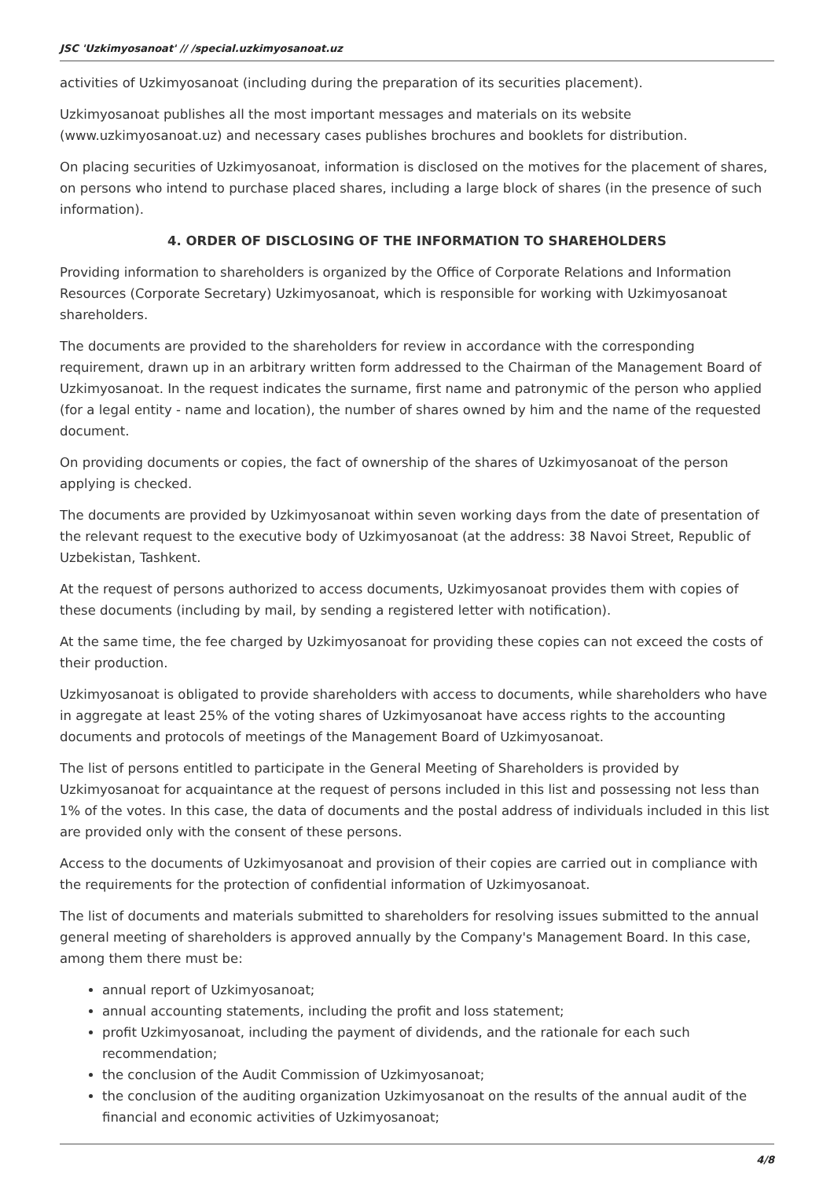JSC 'Uzkimyosanoat' // /special.uzkimyosanoat.uz
activities of Uzkimyosanoat (including during the preparation of its securities placement).
Uzkimyosanoat publishes all the most important messages and materials on its website (www.uzkimyosanoat.uz) and necessary cases publishes brochures and booklets for distribution.
On placing securities of Uzkimyosanoat, information is disclosed on the motives for the placement of shares, on persons who intend to purchase placed shares, including a large block of shares (in the presence of such information).
4. ORDER OF DISCLOSING OF THE INFORMATION TO SHAREHOLDERS
Providing information to shareholders is organized by the Office of Corporate Relations and Information Resources (Corporate Secretary) Uzkimyosanoat, which is responsible for working with Uzkimyosanoat shareholders.
The documents are provided to the shareholders for review in accordance with the corresponding requirement, drawn up in an arbitrary written form addressed to the Chairman of the Management Board of Uzkimyosanoat. In the request indicates the surname, first name and patronymic of the person who applied (for a legal entity - name and location), the number of shares owned by him and the name of the requested document.
On providing documents or copies, the fact of ownership of the shares of Uzkimyosanoat of the person applying is checked.
The documents are provided by Uzkimyosanoat within seven working days from the date of presentation of the relevant request to the executive body of Uzkimyosanoat (at the address: 38 Navoi Street, Republic of Uzbekistan, Tashkent.
At the request of persons authorized to access documents, Uzkimyosanoat provides them with copies of these documents (including by mail, by sending a registered letter with notification).
At the same time, the fee charged by Uzkimyosanoat for providing these copies can not exceed the costs of their production.
Uzkimyosanoat is obligated to provide shareholders with access to documents, while shareholders who have in aggregate at least 25% of the voting shares of Uzkimyosanoat have access rights to the accounting documents and protocols of meetings of the Management Board of Uzkimyosanoat.
The list of persons entitled to participate in the General Meeting of Shareholders is provided by Uzkimyosanoat for acquaintance at the request of persons included in this list and possessing not less than 1% of the votes. In this case, the data of documents and the postal address of individuals included in this list are provided only with the consent of these persons.
Access to the documents of Uzkimyosanoat and provision of their copies are carried out in compliance with the requirements for the protection of confidential information of Uzkimyosanoat.
The list of documents and materials submitted to shareholders for resolving issues submitted to the annual general meeting of shareholders is approved annually by the Company's Management Board. In this case, among them there must be:
annual report of Uzkimyosanoat;
annual accounting statements, including the profit and loss statement;
profit Uzkimyosanoat, including the payment of dividends, and the rationale for each such recommendation;
the conclusion of the Audit Commission of Uzkimyosanoat;
the conclusion of the auditing organization Uzkimyosanoat on the results of the annual audit of the financial and economic activities of Uzkimyosanoat;
4/8